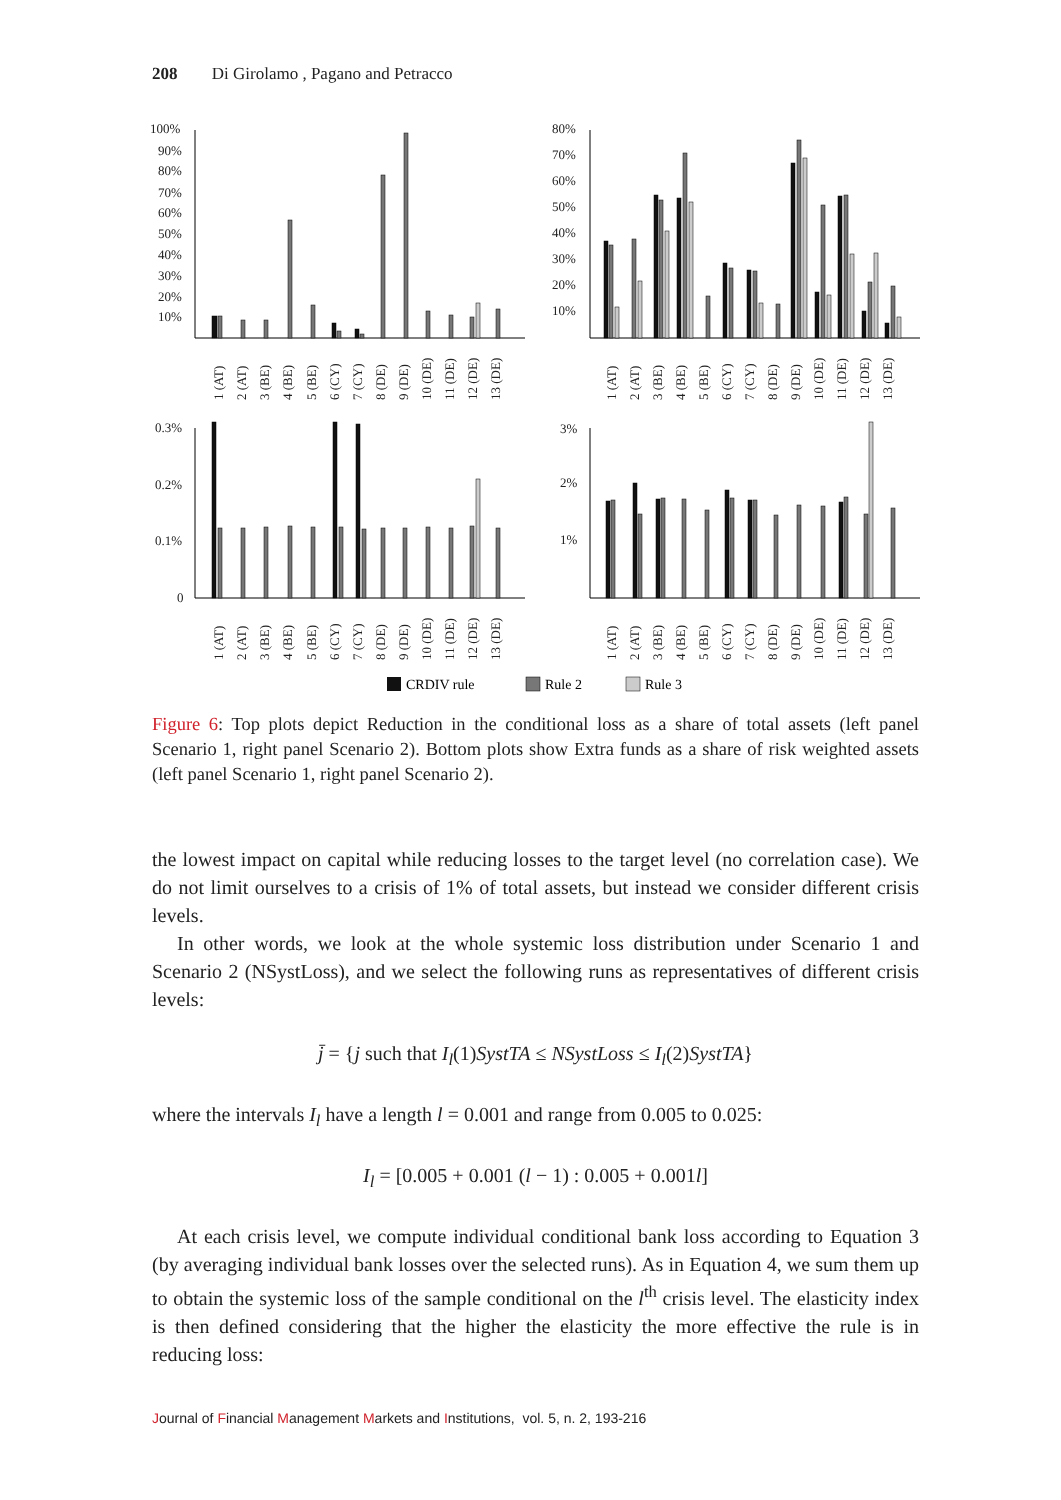208 Di Girolamo , Pagano and Petracco
100%
90%
80%
70%
60%
50%
40%
30%
20%
10%
80%
70%
60%
50%
40%
30%
20%
10%
0.3%
0.2%
0.1%
0
3%
2%
1%
1 (AT)
2 (AT)
3 (BE)
4 (BE)
5 (BE)
6 (CY)
7 (CY)
8 (DE)
9 (DE)
10 (DE)
11 (DE)
12 (DE)
13 (DE)
1 (AT)
2 (AT)
3 (BE)
4 (BE)
5 (BE)
6 (CY)
7 (CY)
8 (DE)
9 (DE)
10 (DE)
11 (DE)
12 (DE)
13 (DE)
1 (AT)
2 (AT)
3 (BE)
4 (BE)
5 (BE)
6 (CY)
7 (CY)
8 (DE)
9 (DE)
10 (DE)
11 (DE)
12 (DE)
13 (DE)
1 (AT)
2 (AT)
3 (BE)
4 (BE)
5 (BE)
6 (CY)
7 (CY)
8 (DE)
9 (DE)
10 (DE)
11 (DE)
12 (DE)
13 (DE)
CRDIV rule
Rule 2
Rule 3
Figure 6: Top plots depict Reduction in the conditional loss as a share of total assets (left panel Scenario 1, right panel Scenario 2). Bottom plots show Extra funds as a share of risk weighted assets (left panel Scenario 1, right panel Scenario 2).
the lowest impact on capital while reducing losses to the target level (no correlation case). We do not limit ourselves to a crisis of 1% of total assets, but instead we consider different crisis levels.
In other words, we look at the whole systemic loss distribution under Scenario 1 and Scenario 2 (NSystLoss), and we select the following runs as representatives of different crisis levels:
j̄ = {j such that I<sub>l</sub>(1)SystTA ≤ NSystLoss ≤ I<sub>l</sub>(2)SystTA}
where the intervals I<sub>l</sub> have a length l = 0.001 and range from 0.005 to 0.025:
I<sub>l</sub> = [0.005 + 0.001 (l − 1) : 0.005 + 0.001l]
At each crisis level, we compute individual conditional bank loss according to Equation 3 (by averaging individual bank losses over the selected runs). As in Equation 4, we sum them up to obtain the systemic loss of the sample conditional on the l<sup>th</sup> crisis level. The elasticity index is then defined considering that the higher the elasticity the more effective the rule is in reducing loss:
Journal of Financial Management Markets and Institutions, vol. 5, n. 2, 193-216